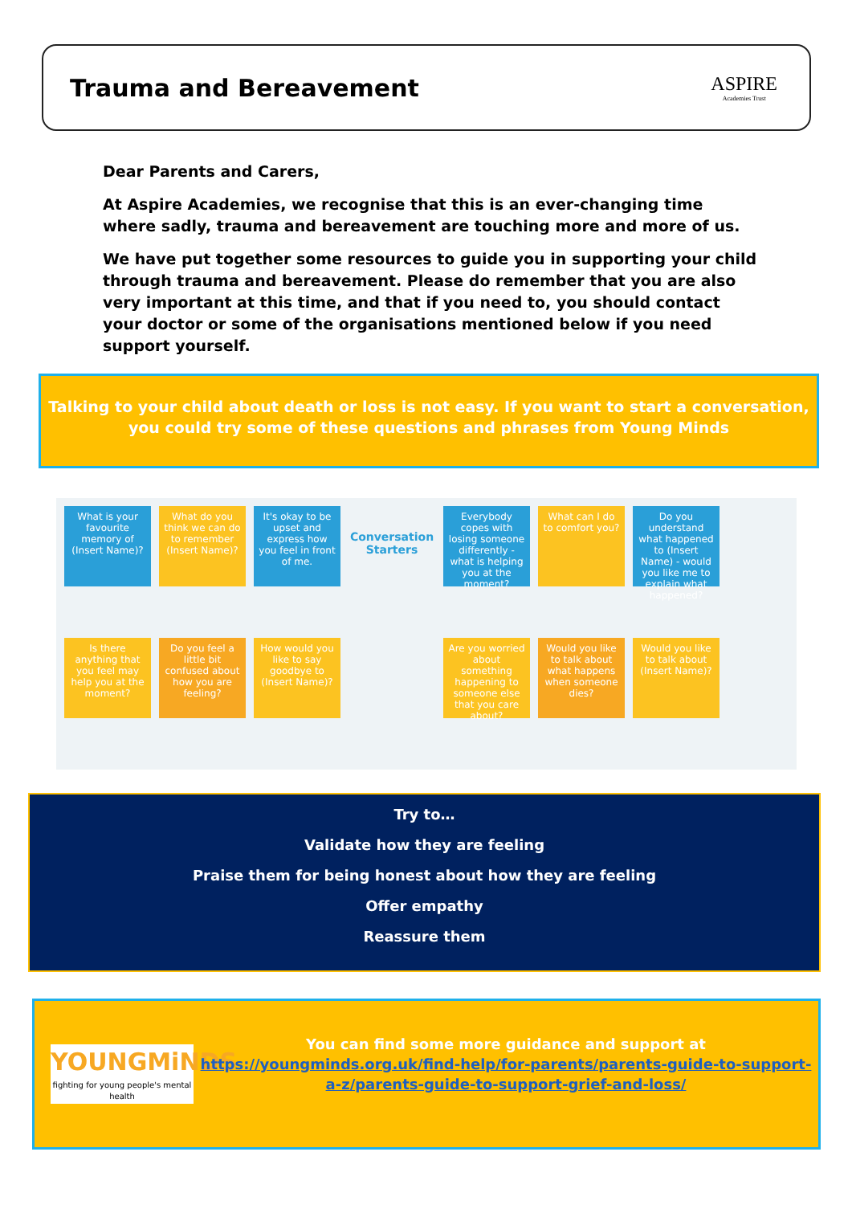Trauma and Bereavement
ASPIRE
Academies Trust
Dear Parents and Carers,
At Aspire Academies, we recognise that this is an ever-changing time where sadly, trauma and bereavement are touching more and more of us.
We have put together some resources to guide you in supporting your child through trauma and bereavement. Please do remember that you are also very important at this time, and that if you need to, you should contact your doctor or some of the organisations mentioned below if you need support yourself.
Talking to your child about death or loss is not easy. If you want to start a conversation, you could try some of these questions and phrases from Young Minds
What is your favourite memory of (Insert Name)?
What do you think we can do to remember (Insert Name)?
It's okay to be upset and express how you feel in front of me.
Conversation Starters
Everybody copes with losing someone differently - what is helping you at the moment?
What can I do to comfort you?
Do you understand what happened to (Insert Name) - would you like me to explain what happened?
Is there anything that you feel may help you at the moment?
Do you feel a little bit confused about how you are feeling?
How would you like to say goodbye to (Insert Name)?
Are you worried about something happening to someone else that you care about?
Would you like to talk about what happens when someone dies?
Would you like to talk about (Insert Name)?
Try to…
Validate how they are feeling
Praise them for being honest about how they are feeling
Offer empathy
Reassure them
YOUNGMiNDS
fighting for young people's mental health
You can find some more guidance and support at
https://youngminds.org.uk/find-help/for-parents/parents-guide-to-support-a-z/parents-guide-to-support-grief-and-loss/